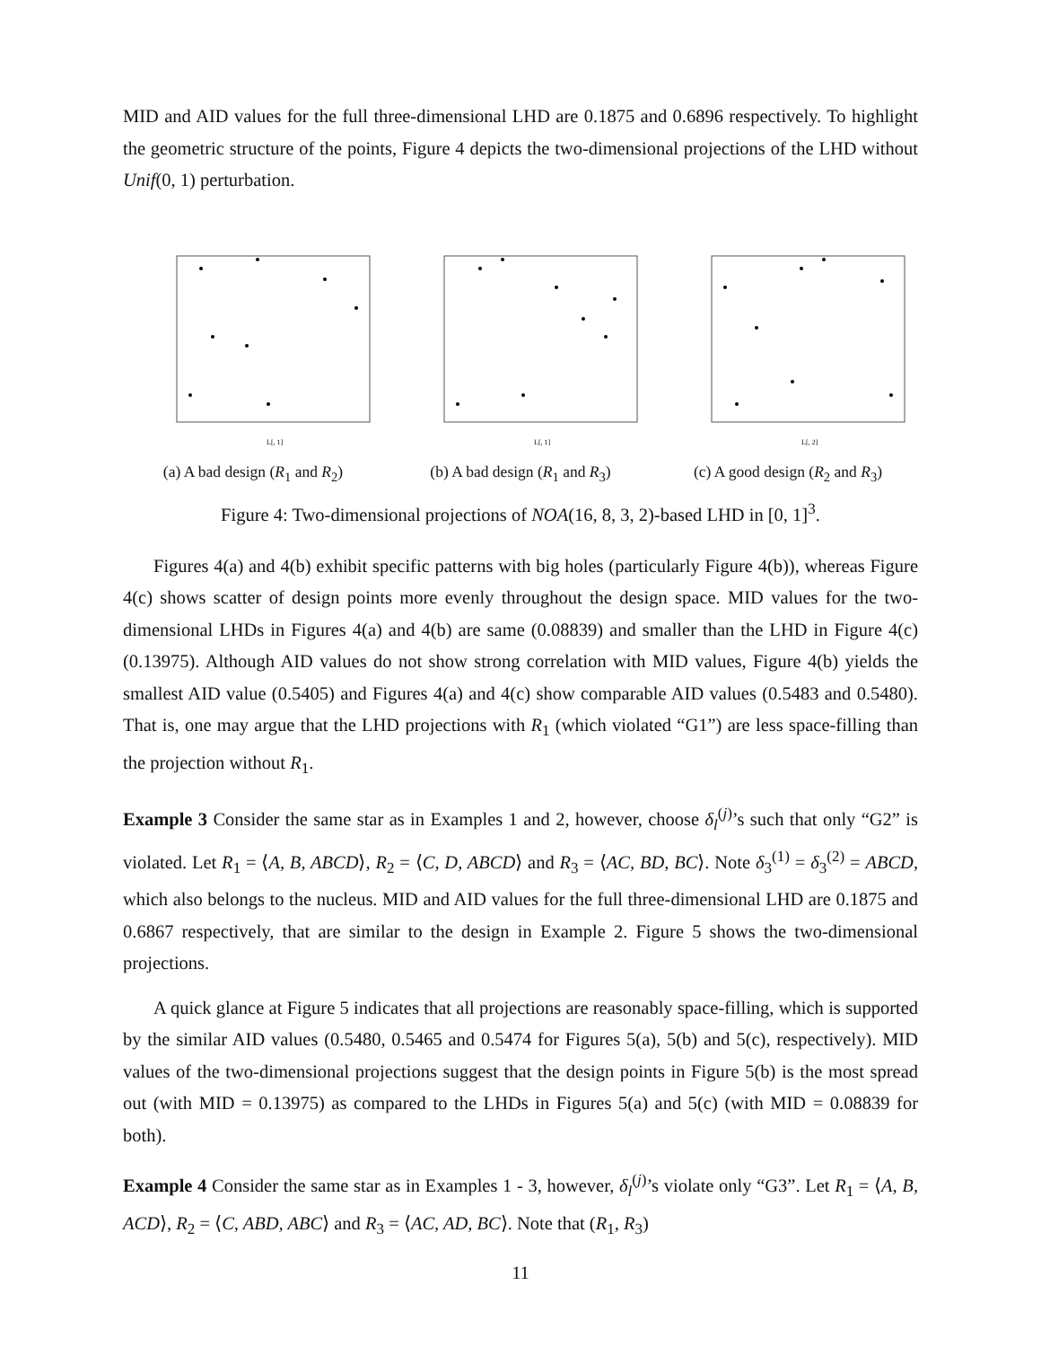MID and AID values for the full three-dimensional LHD are 0.1875 and 0.6896 respectively. To highlight the geometric structure of the points, Figure 4 depicts the two-dimensional projections of the LHD without Unif(0, 1) perturbation.
L[, 1]
(a) A bad design (R<sub>1</sub> and R<sub>2</sub>)
L[, 1]
(b) A bad design (R<sub>1</sub> and R<sub>3</sub>)
L[, 2]
(c) A good design (R<sub>2</sub> and R<sub>3</sub>)
Figure 4: Two-dimensional projections of NOA(16, 8, 3, 2)-based LHD in [0, 1]<sup>3</sup>.
Figures 4(a) and 4(b) exhibit specific patterns with big holes (particularly Figure 4(b)), whereas Figure 4(c) shows scatter of design points more evenly throughout the design space. MID values for the two-dimensional LHDs in Figures 4(a) and 4(b) are same (0.08839) and smaller than the LHD in Figure 4(c) (0.13975). Although AID values do not show strong correlation with MID values, Figure 4(b) yields the smallest AID value (0.5405) and Figures 4(a) and 4(c) show comparable AID values (0.5483 and 0.5480). That is, one may argue that the LHD projections with R<sub>1</sub> (which violated “G1”) are less space-filling than the projection without R<sub>1</sub>.
Example 3 Consider the same star as in Examples 1 and 2, however, choose δ<sub>l</sub><sup>(j)</sup>’s such that only “G2” is violated. Let R<sub>1</sub> = ⟨A, B, ABCD⟩, R<sub>2</sub> = ⟨C, D, ABCD⟩ and R<sub>3</sub> = ⟨AC, BD, BC⟩. Note δ<sub>3</sub><sup>(1)</sup> = δ<sub>3</sub><sup>(2)</sup> = ABCD, which also belongs to the nucleus. MID and AID values for the full three-dimensional LHD are 0.1875 and 0.6867 respectively, that are similar to the design in Example 2. Figure 5 shows the two-dimensional projections.
A quick glance at Figure 5 indicates that all projections are reasonably space-filling, which is supported by the similar AID values (0.5480, 0.5465 and 0.5474 for Figures 5(a), 5(b) and 5(c), respectively). MID values of the two-dimensional projections suggest that the design points in Figure 5(b) is the most spread out (with MID = 0.13975) as compared to the LHDs in Figures 5(a) and 5(c) (with MID = 0.08839 for both).
Example 4 Consider the same star as in Examples 1 - 3, however, δ<sub>l</sub><sup>(j)</sup>’s violate only “G3”. Let R<sub>1</sub> = ⟨A, B, ACD⟩, R<sub>2</sub> = ⟨C, ABD, ABC⟩ and R<sub>3</sub> = ⟨AC, AD, BC⟩. Note that (R<sub>1</sub>, R<sub>3</sub>)
11